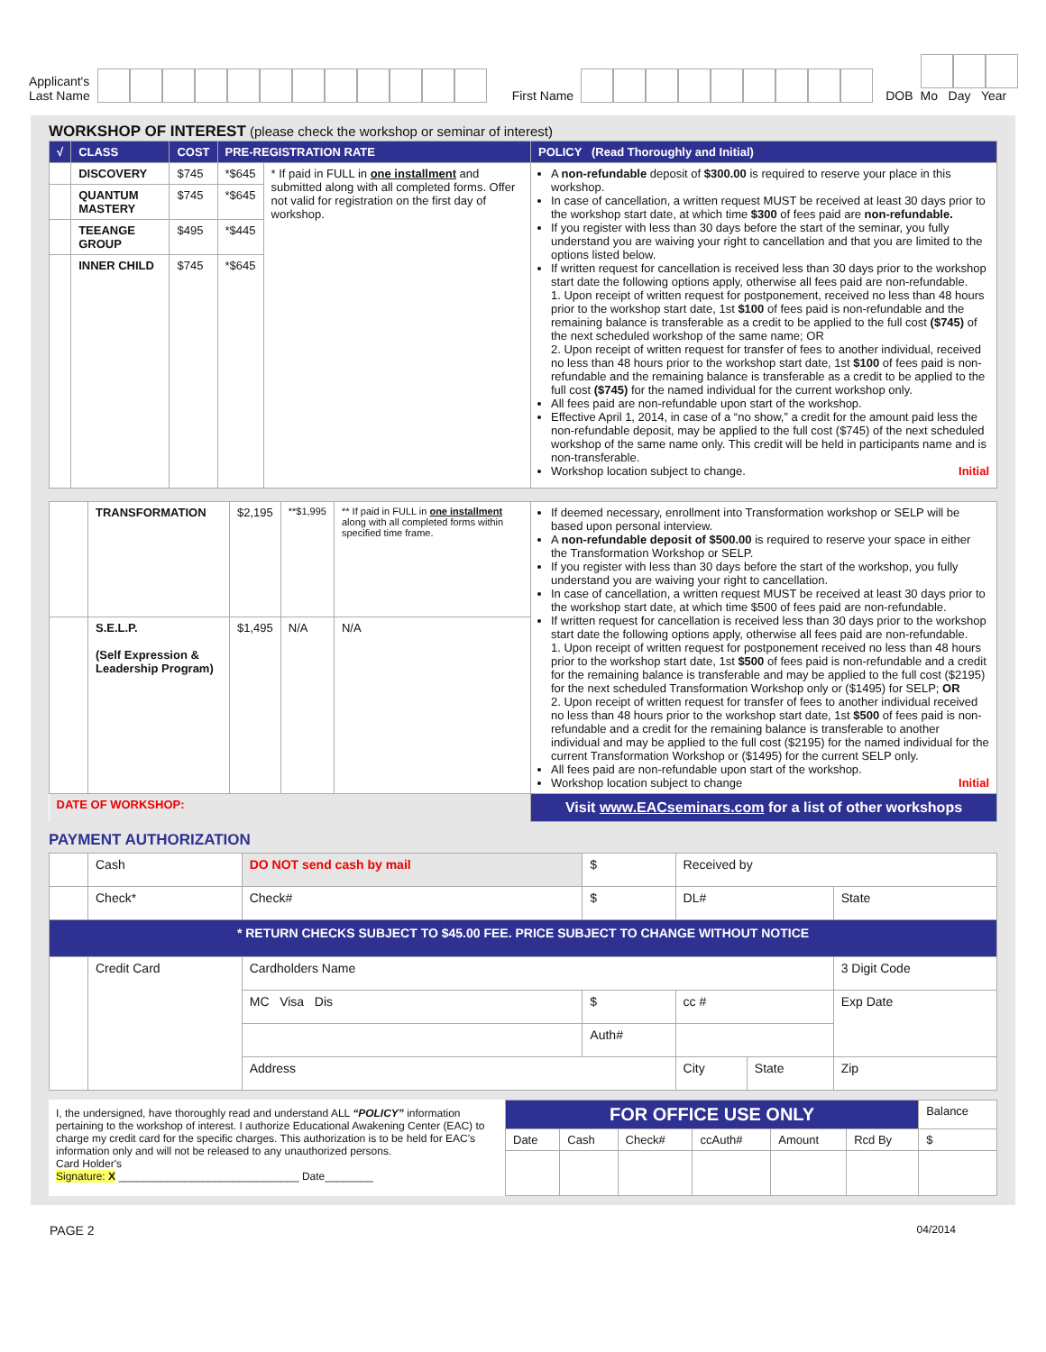Applicant's
Last Name
First Name
DOB
Mo Day Year
WORKSHOP OF INTEREST (please check the workshop or seminar of interest)
| √ | CLASS | COST | PRE-REGISTRATION RATE | | POLICY (Read Thoroughly and Initial) |
| --- | --- | --- | --- | --- | --- |
| | DISCOVERY | $745 | *$645 | * If paid in FULL in one installment and submitted along with all completed forms. Offer not valid for registration on the first day of workshop. | A non-refundable deposit of $300.00 is required to reserve your place in this workshop. In case of cancellation, a written request MUST be received at least 30 days prior to the workshop start date, at which time $300 of fees paid are non-refundable. If you register with less than 30 days before the start of the seminar, you fully understand you are waiving your right to cancellation and that you are limited to the options listed below. If written request for cancellation is received less than 30 days prior to the workshop start date the following options apply, otherwise all fees paid are non-refundable. 1. Upon receipt of written request for postponement, received no less than 48 hours prior to the workshop start date, 1st $100 of fees paid is non-refundable and the remaining balance is transferable as a credit to be applied to the full cost ($745) of the next scheduled workshop of the same name; OR 2. Upon receipt of written request for transfer of fees to another individual, received no less than 48 hours prior to the workshop start date, 1st $100 of fees paid is non-refundable and the remaining balance is transferable as a credit to be applied to the full cost ($745) for the named individual for the current workshop only. All fees paid are non-refundable upon start of the workshop. Effective April 1, 2014, in case of a “no show,” a credit for the amount paid less the non-refundable deposit, may be applied to the full cost ($745) of the next scheduled workshop of the same name only. This credit will be held in participants name and is non-transferable. Workshop location subject to change. Initial |
| | QUANTUM MASTERY | $745 | *$645 | | |
| | TEEANGE GROUP | $495 | *$445 | | |
| | INNER CHILD | $745 | *$645 | | |
| | TRANSFORMATION | $2,195 | **$1,995 | ** If paid in FULL in one installment along with all completed forms within specified time frame. | If deemed necessary, enrollment into Transformation workshop or SELP will be based upon personal interview. A non-refundable deposit of $500.00 is required to reserve your space in either the Transformation Workshop or SELP. If you register with less than 30 days before the start of the workshop, you fully understand you are waiving your right to cancellation. In case of cancellation, a written request MUST be received at least 30 days prior to the workshop start date, at which time $500 of fees paid are non-refundable. If written request for cancellation is received less than 30 days prior to the workshop start date the following options apply, otherwise all fees paid are non-refundable. 1. Upon receipt of written request for postponement received no less than 48 hours prior to the workshop start date, 1st $500 of fees paid is non-refundable and a credit for the remaining balance is transferable and may be applied to the full cost ($2195) for the next scheduled Transformation Workshop only or ($1495) for SELP; OR 2. Upon receipt of written request for transfer of fees to another individual received no less than 48 hours prior to the workshop start date, 1st $500 of fees paid is non-refundable and a credit for the remaining balance is transferable to another individual and may be applied to the full cost ($2195) for the named individual for the current Transformation Workshop or ($1495) for the current SELP only. All fees paid are non-refundable upon start of the workshop. Workshop location subject to change Initial |
| | S.E.L.P. (Self Expression & Leadership Program) | $1,495 | N/A | N/A | |
| DATE OF WORKSHOP: | | | | | Visit www.EACseminars.com for a list of other workshops |
PAYMENT AUTHORIZATION
| | Cash | DO NOT send cash by mail | $ | Received by | | |
| | Check* | Check# | $ | DL# | | State |
| * RETURN CHECKS SUBJECT TO $45.00 FEE. PRICE SUBJECT TO CHANGE WITHOUT NOTICE | | | | | | |
| | Credit Card | Cardholders Name | | | | 3 Digit Code |
| | | MC Visa Dis | $ | cc # | | Exp Date |
| | | | Auth# | | | |
| | | Address | | City | State | Zip |
I, the undersigned, have thoroughly read and understand ALL “POLICY” information pertaining to the workshop of interest. I authorize Educational Awakening Center (EAC) to charge my credit card for the specific charges. This authorization is to be held for EAC's information only and will not be released to any unauthorized persons.
Card Holder's
Signature: X ______________________________ Date________
| FOR OFFICE USE ONLY | | | | | | Balance |
| Date | Cash | Check# | ccAuth# | Amount | Rcd By | $ |
PAGE 2 04/2014